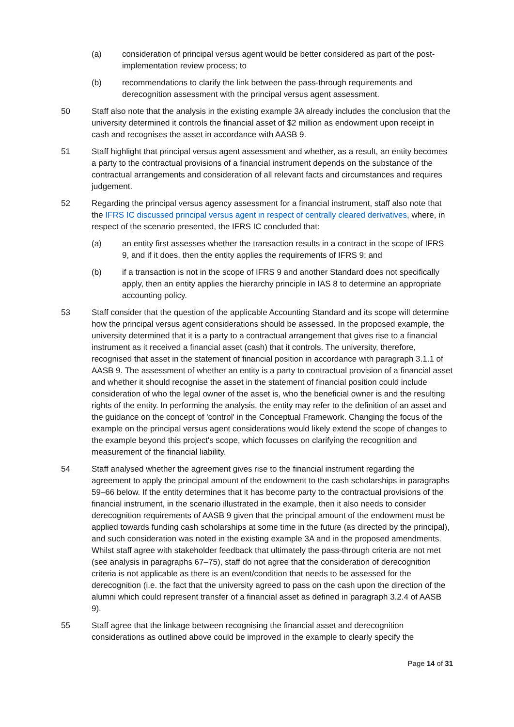(a) consideration of principal versus agent would be better considered as part of the post-implementation review process; to
(b) recommendations to clarify the link between the pass-through requirements and derecognition assessment with the principal versus agent assessment.
50 Staff also note that the analysis in the existing example 3A already includes the conclusion that the university determined it controls the financial asset of $2 million as endowment upon receipt in cash and recognises the asset in accordance with AASB 9.
51 Staff highlight that principal versus agent assessment and whether, as a result, an entity becomes a party to the contractual provisions of a financial instrument depends on the substance of the contractual arrangements and consideration of all relevant facts and circumstances and requires judgement.
52 Regarding the principal versus agency assessment for a financial instrument, staff also note that the IFRS IC discussed principal versus agent in respect of centrally cleared derivatives, where, in respect of the scenario presented, the IFRS IC concluded that:
(a) an entity first assesses whether the transaction results in a contract in the scope of IFRS 9, and if it does, then the entity applies the requirements of IFRS 9; and
(b) if a transaction is not in the scope of IFRS 9 and another Standard does not specifically apply, then an entity applies the hierarchy principle in IAS 8 to determine an appropriate accounting policy.
53 Staff consider that the question of the applicable Accounting Standard and its scope will determine how the principal versus agent considerations should be assessed. In the proposed example, the university determined that it is a party to a contractual arrangement that gives rise to a financial instrument as it received a financial asset (cash) that it controls. The university, therefore, recognised that asset in the statement of financial position in accordance with paragraph 3.1.1 of AASB 9. The assessment of whether an entity is a party to contractual provision of a financial asset and whether it should recognise the asset in the statement of financial position could include consideration of who the legal owner of the asset is, who the beneficial owner is and the resulting rights of the entity. In performing the analysis, the entity may refer to the definition of an asset and the guidance on the concept of 'control' in the Conceptual Framework. Changing the focus of the example on the principal versus agent considerations would likely extend the scope of changes to the example beyond this project's scope, which focusses on clarifying the recognition and measurement of the financial liability.
54 Staff analysed whether the agreement gives rise to the financial instrument regarding the agreement to apply the principal amount of the endowment to the cash scholarships in paragraphs 59–66 below. If the entity determines that it has become party to the contractual provisions of the financial instrument, in the scenario illustrated in the example, then it also needs to consider derecognition requirements of AASB 9 given that the principal amount of the endowment must be applied towards funding cash scholarships at some time in the future (as directed by the principal), and such consideration was noted in the existing example 3A and in the proposed amendments. Whilst staff agree with stakeholder feedback that ultimately the pass-through criteria are not met (see analysis in paragraphs 67–75), staff do not agree that the consideration of derecognition criteria is not applicable as there is an event/condition that needs to be assessed for the derecognition (i.e. the fact that the university agreed to pass on the cash upon the direction of the alumni which could represent transfer of a financial asset as defined in paragraph 3.2.4 of AASB 9).
55 Staff agree that the linkage between recognising the financial asset and derecognition considerations as outlined above could be improved in the example to clearly specify the
Page 14 of 31